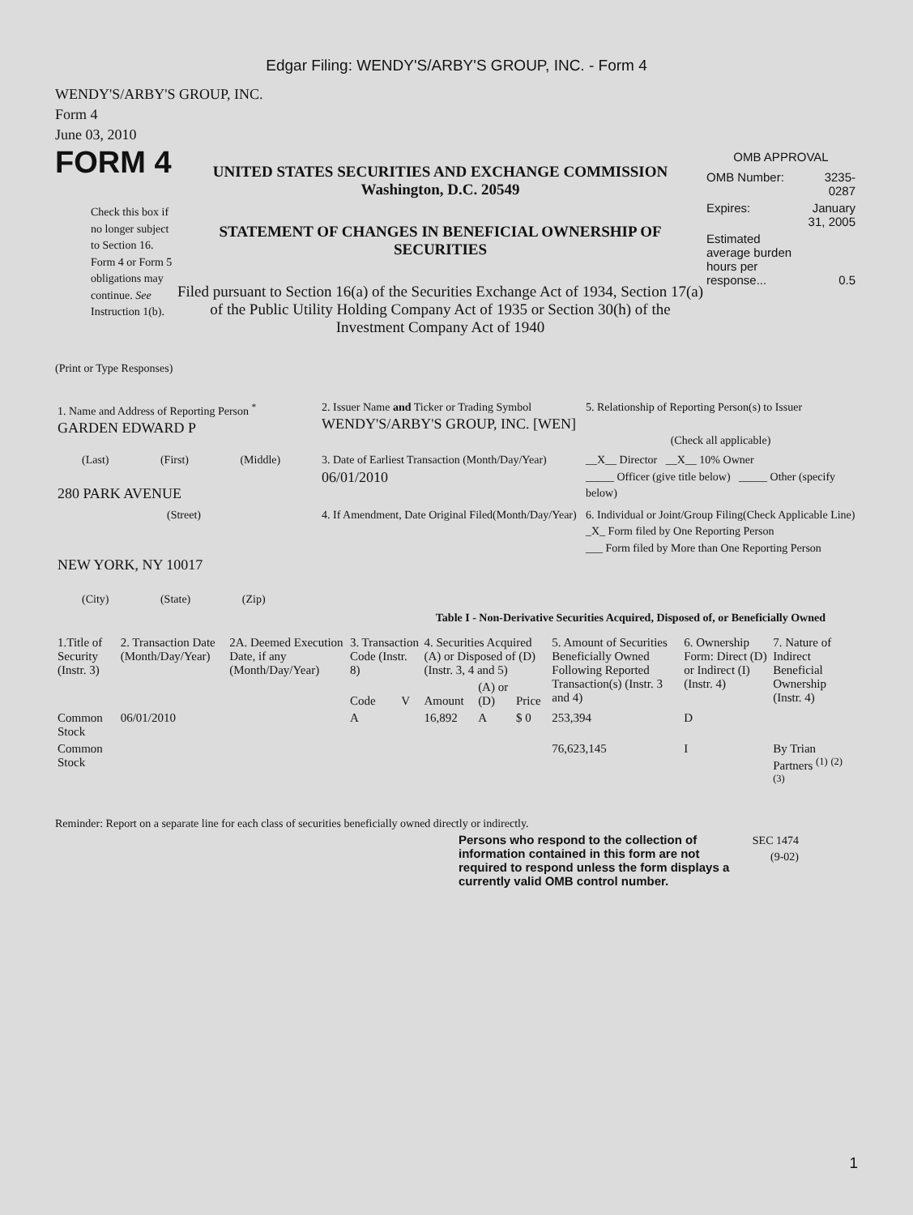Edgar Filing: WENDY'S/ARBY'S GROUP, INC. - Form 4
WENDY'S/ARBY'S GROUP, INC.
Form 4
June 03, 2010
FORM 4
Check this box if no longer subject to Section 16. Form 4 or Form 5 obligations may continue. See Instruction 1(b).
UNITED STATES SECURITIES AND EXCHANGE COMMISSION
Washington, D.C. 20549
STATEMENT OF CHANGES IN BENEFICIAL OWNERSHIP OF SECURITIES
Filed pursuant to Section 16(a) of the Securities Exchange Act of 1934, Section 17(a) of the Public Utility Holding Company Act of 1935 or Section 30(h) of the Investment Company Act of 1940
OMB APPROVAL
| OMB Number: | 3235-0287 |
| Expires: | January 31, 2005 |
| Estimated average burden hours per response... | 0.5 |
(Print or Type Responses)
| 1. Name and Address of Reporting Person <sup>*</sup> GARDEN EDWARD P | 2. Issuer Name and Ticker or Trading Symbol WENDY'S/ARBY'S GROUP, INC. [WEN] | 5. Relationship of Reporting Person(s) to Issuer (Check all applicable) |
| (Last) (First) (Middle) 280 PARK AVENUE | 3. Date of Earliest Transaction (Month/Day/Year) 06/01/2010 | __X__ Director __X__ 10% Owner _____ Officer (give title below) _____ Other (specify below) |
| (Street) NEW YORK, NY 10017 (City) (State) (Zip) | 4. If Amendment, Date Original Filed(Month/Day/Year) | 6. Individual or Joint/Group Filing(Check Applicable Line) _X_ Form filed by One Reporting Person ___ Form filed by More than One Reporting Person |
Table I - Non-Derivative Securities Acquired, Disposed of, or Beneficially Owned
| 1.Title of Security (Instr. 3) | 2. Transaction Date (Month/Day/Year) | 2A. Deemed Execution Date, if any (Month/Day/Year) | 3. Transaction Code (Instr. 8) | | 4. Securities Acquired (A) or Disposed of (D) (Instr. 3, 4 and 5) | | | 5. Amount of Securities Beneficially Owned Following Reported Transaction(s) (Instr. 3 and 4) | 6. Ownership Form: Direct (D) or Indirect (I) (Instr. 4) | 7. Nature of Indirect Beneficial Ownership (Instr. 4) |
| --- | --- | --- | --- | --- | --- | --- | --- | --- | --- | --- |
| | | | Code | V | Amount | (A) or (D) | Price | | | |
| Common Stock | 06/01/2010 | | A | | 16,892 | A | $ 0 | 253,394 | D | |
| Common Stock | | | | | | | | 76,623,145 | I | By Trian Partners <sup>(1)</sup> <sup>(2)</sup> <sup>(3)</sup> |
Reminder: Report on a separate line for each class of securities beneficially owned directly or indirectly.
Persons who respond to the collection of information contained in this form are not required to respond unless the form displays a currently valid OMB control number.
SEC 1474
(9-02)
1